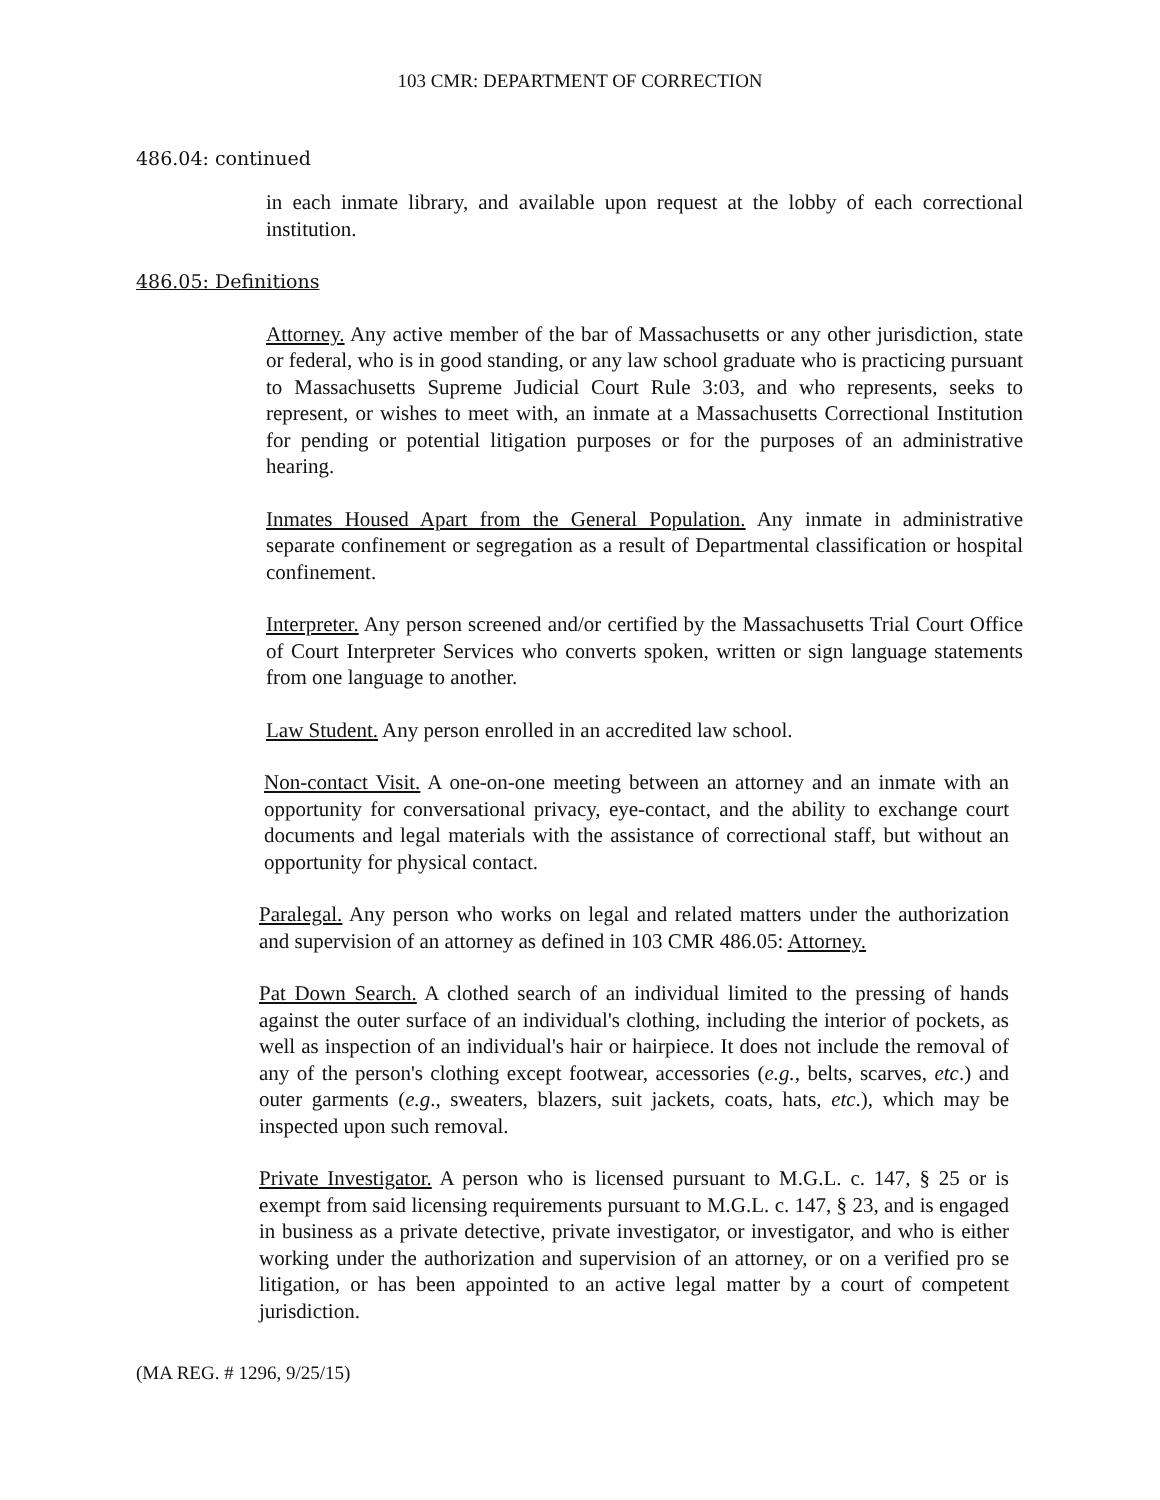103 CMR: DEPARTMENT OF CORRECTION
486.04: continued
in each inmate library, and available upon request at the lobby of each correctional institution.
486.05: Definitions
Attorney. Any active member of the bar of Massachusetts or any other jurisdiction, state or federal, who is in good standing, or any law school graduate who is practicing pursuant to Massachusetts Supreme Judicial Court Rule 3:03, and who represents, seeks to represent, or wishes to meet with, an inmate at a Massachusetts Correctional Institution for pending or potential litigation purposes or for the purposes of an administrative hearing.
Inmates Housed Apart from the General Population. Any inmate in administrative separate confinement or segregation as a result of Departmental classification or hospital confinement.
Interpreter. Any person screened and/or certified by the Massachusetts Trial Court Office of Court Interpreter Services who converts spoken, written or sign language statements from one language to another.
Law Student. Any person enrolled in an accredited law school.
Non-contact Visit. A one-on-one meeting between an attorney and an inmate with an opportunity for conversational privacy, eye-contact, and the ability to exchange court documents and legal materials with the assistance of correctional staff, but without an opportunity for physical contact.
Paralegal. Any person who works on legal and related matters under the authorization and supervision of an attorney as defined in 103 CMR 486.05: Attorney.
Pat Down Search. A clothed search of an individual limited to the pressing of hands against the outer surface of an individual's clothing, including the interior of pockets, as well as inspection of an individual's hair or hairpiece. It does not include the removal of any of the person's clothing except footwear, accessories (e.g., belts, scarves, etc.) and outer garments (e.g., sweaters, blazers, suit jackets, coats, hats, etc.), which may be inspected upon such removal.
Private Investigator. A person who is licensed pursuant to M.G.L. c. 147, § 25 or is exempt from said licensing requirements pursuant to M.G.L. c. 147, § 23, and is engaged in business as a private detective, private investigator, or investigator, and who is either working under the authorization and supervision of an attorney, or on a verified pro se litigation, or has been appointed to an active legal matter by a court of competent jurisdiction.
(MA REG. # 1296, 9/25/15)